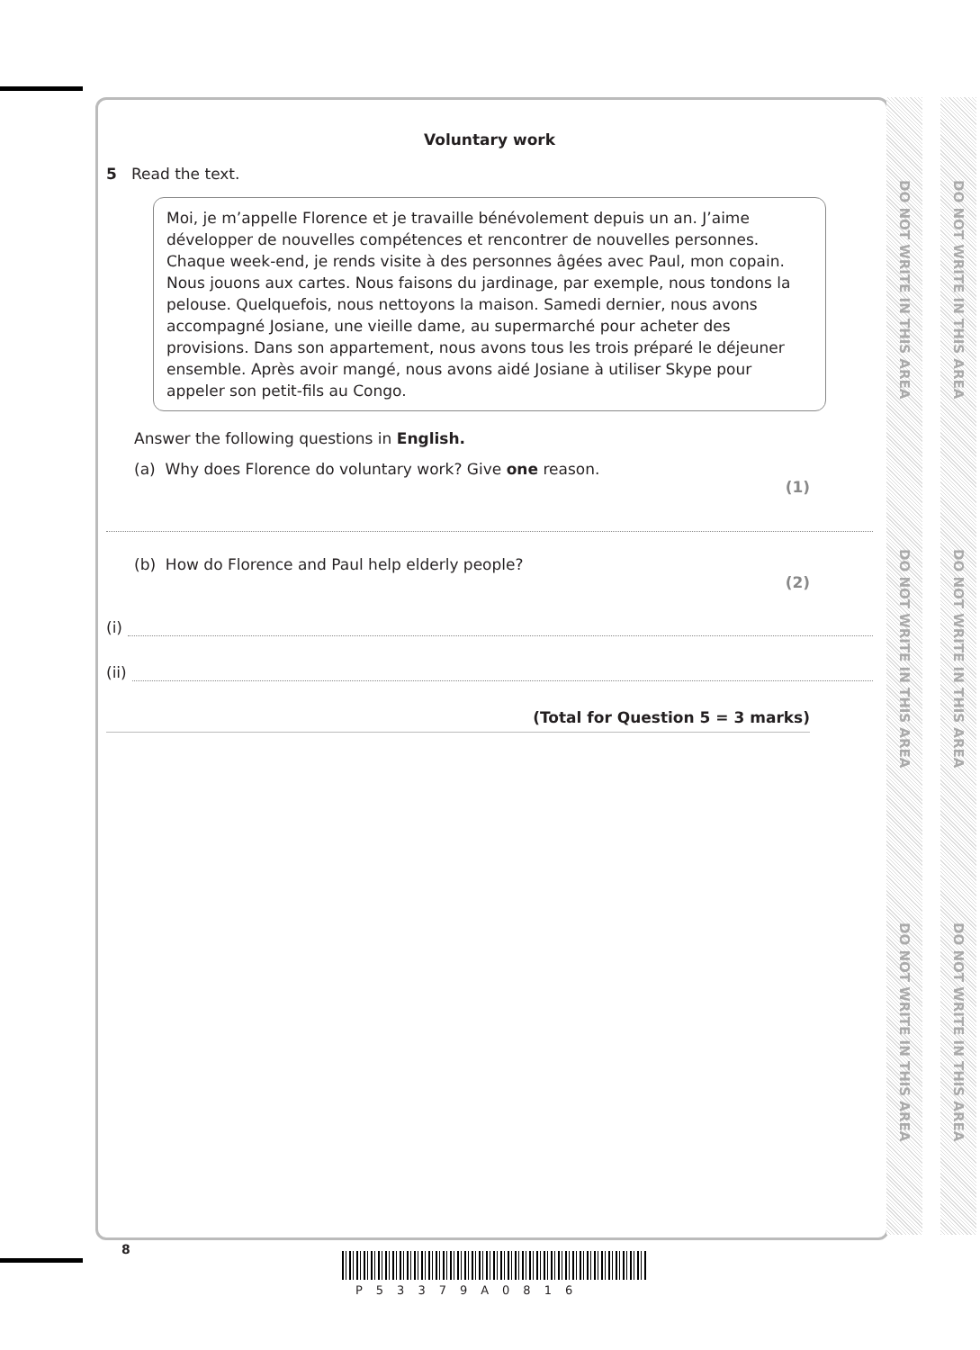DO NOT WRITE IN THIS AREA
DO NOT WRITE IN THIS AREA
DO NOT WRITE IN THIS AREA
DO NOT WRITE IN THIS AREA
DO NOT WRITE IN THIS AREA
DO NOT WRITE IN THIS AREA
Voluntary work
5 Read the text.
Moi, je m’appelle Florence et je travaille bénévolement depuis un an. J’aime développer de nouvelles compétences et rencontrer de nouvelles personnes. Chaque week-end, je rends visite à des personnes âgées avec Paul, mon copain. Nous jouons aux cartes. Nous faisons du jardinage, par exemple, nous tondons la pelouse. Quelquefois, nous nettoyons la maison. Samedi dernier, nous avons accompagné Josiane, une vieille dame, au supermarché pour acheter des provisions. Dans son appartement, nous avons tous les trois préparé le déjeuner ensemble. Après avoir mangé, nous avons aidé Josiane à utiliser Skype pour appeler son petit-fils au Congo.
Answer the following questions in English.
(a) Why does Florence do voluntary work? Give one reason.
(1)
(b) How do Florence and Paul help elderly people?
(2)
(i)
(ii)
(Total for Question 5 = 3 marks)
8
P53379A0816